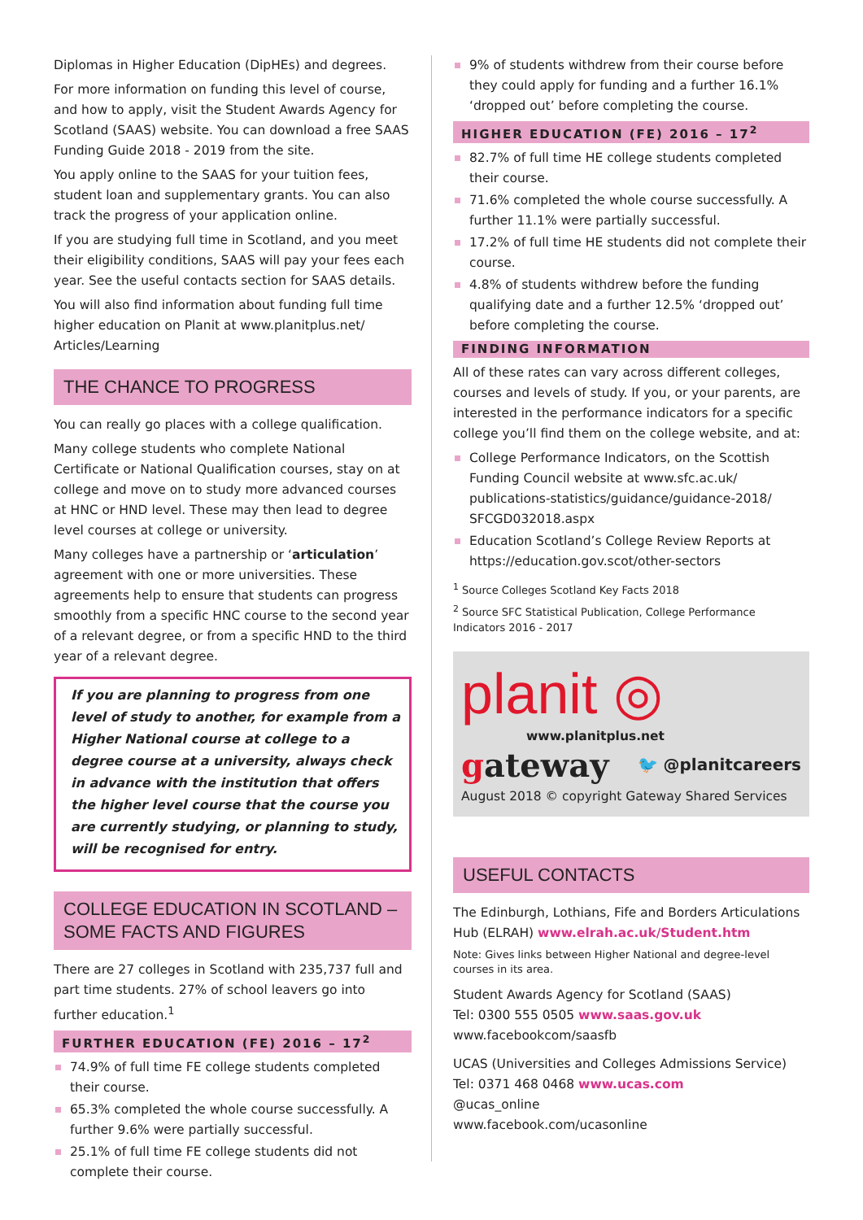Diplomas in Higher Education (DipHEs) and degrees.
For more information on funding this level of course, and how to apply, visit the Student Awards Agency for Scotland (SAAS) website. You can download a free SAAS Funding Guide 2018 - 2019 from the site.
You apply online to the SAAS for your tuition fees, student loan and supplementary grants. You can also track the progress of your application online.
If you are studying full time in Scotland, and you meet their eligibility conditions, SAAS will pay your fees each year. See the useful contacts section for SAAS details.
You will also find information about funding full time higher education on Planit at www.planitplus.net/ Articles/Learning
THE CHANCE TO PROGRESS
You can really go places with a college qualification.
Many college students who complete National Certificate or National Qualification courses, stay on at college and move on to study more advanced courses at HNC or HND level. These may then lead to degree level courses at college or university.
Many colleges have a partnership or ‘articulation’ agreement with one or more universities. These agreements help to ensure that students can progress smoothly from a specific HNC course to the second year of a relevant degree, or from a specific HND to the third year of a relevant degree.
If you are planning to progress from one level of study to another, for example from a Higher National course at college to a degree course at a university, always check in advance with the institution that offers the higher level course that the course you are currently studying, or planning to study, will be recognised for entry.
COLLEGE EDUCATION IN SCOTLAND – SOME FACTS AND FIGURES
There are 27 colleges in Scotland with 235,737 full and part time students. 27% of school leavers go into further education.<sup>1</sup>
FURTHER EDUCATION (FE) 2016 – 17<sup>2</sup>
74.9% of full time FE college students completed their course.
65.3% completed the whole course successfully. A further 9.6% were partially successful.
25.1% of full time FE college students did not complete their course.
9% of students withdrew from their course before they could apply for funding and a further 16.1% ‘dropped out’ before completing the course.
HIGHER EDUCATION (FE) 2016 – 17<sup>2</sup>
82.7% of full time HE college students completed their course.
71.6% completed the whole course successfully. A further 11.1% were partially successful.
17.2% of full time HE students did not complete their course.
4.8% of students withdrew before the funding qualifying date and a further 12.5% ‘dropped out’ before completing the course.
FINDING INFORMATION
All of these rates can vary across different colleges, courses and levels of study. If you, or your parents, are interested in the performance indicators for a specific college you’ll find them on the college website, and at:
College Performance Indicators, on the Scottish Funding Council website at www.sfc.ac.uk/ publications-statistics/guidance/guidance-2018/ SFCGD032018.aspx
Education Scotland’s College Review Reports at https://education.gov.scot/other-sectors
<sup>1</sup> Source Colleges Scotland Key Facts 2018
<sup>2</sup> Source SFC Statistical Publication, College Performance Indicators 2016 - 2017
planit ◎
www.planitplus.net
gateway 🐦 @planitcareers
August 2018 © copyright Gateway Shared Services
USEFUL CONTACTS
The Edinburgh, Lothians, Fife and Borders Articulations Hub (ELRAH) www.elrah.ac.uk/Student.htm
Note: Gives links between Higher National and degree-level courses in its area.
Student Awards Agency for Scotland (SAAS)
Tel: 0300 555 0505 www.saas.gov.uk
www.facebookcom/saasfb
UCAS (Universities and Colleges Admissions Service)
Tel: 0371 468 0468 www.ucas.com
@ucas_online
www.facebook.com/ucasonline